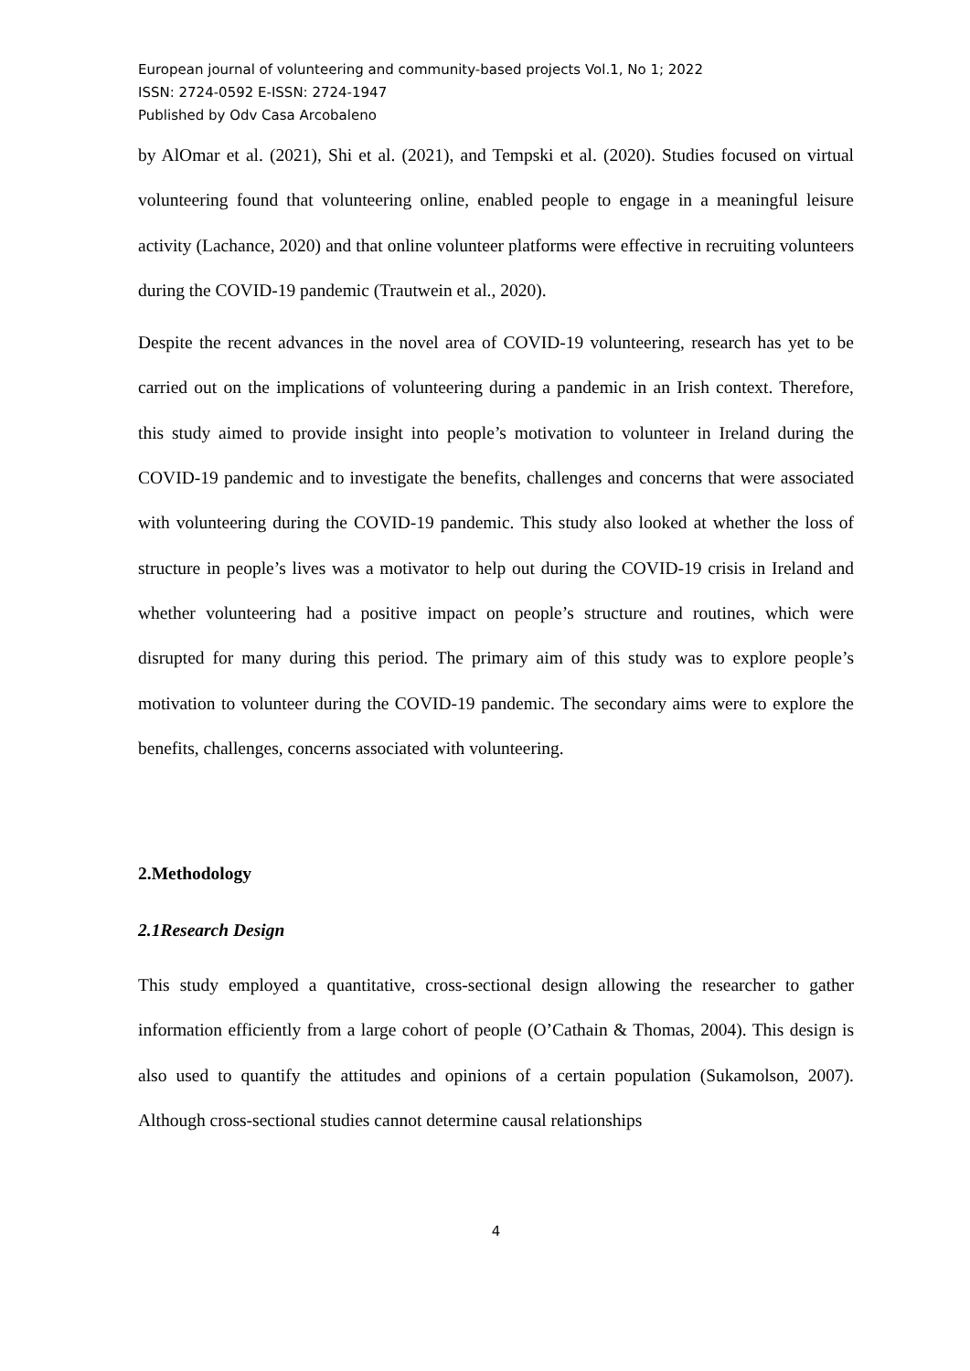European journal of volunteering and community-based projects Vol.1, No 1; 2022
ISSN: 2724-0592 E-ISSN: 2724-1947
Published by Odv Casa Arcobaleno
by AlOmar et al. (2021), Shi et al. (2021), and Tempski et al. (2020). Studies focused on virtual volunteering found that volunteering online, enabled people to engage in a meaningful leisure activity (Lachance, 2020) and that online volunteer platforms were effective in recruiting volunteers during the COVID-19 pandemic (Trautwein et al., 2020).
Despite the recent advances in the novel area of COVID-19 volunteering, research has yet to be carried out on the implications of volunteering during a pandemic in an Irish context. Therefore, this study aimed to provide insight into people’s motivation to volunteer in Ireland during the COVID-19 pandemic and to investigate the benefits, challenges and concerns that were associated with volunteering during the COVID-19 pandemic. This study also looked at whether the loss of structure in people’s lives was a motivator to help out during the COVID-19 crisis in Ireland and whether volunteering had a positive impact on people’s structure and routines, which were disrupted for many during this period. The primary aim of this study was to explore people’s motivation to volunteer during the COVID-19 pandemic. The secondary aims were to explore the benefits, challenges, concerns associated with volunteering.
2.Methodology
2.1Research Design
This study employed a quantitative, cross-sectional design allowing the researcher to gather information efficiently from a large cohort of people (O’Cathain & Thomas, 2004). This design is also used to quantify the attitudes and opinions of a certain population (Sukamolson, 2007). Although cross-sectional studies cannot determine causal relationships
4